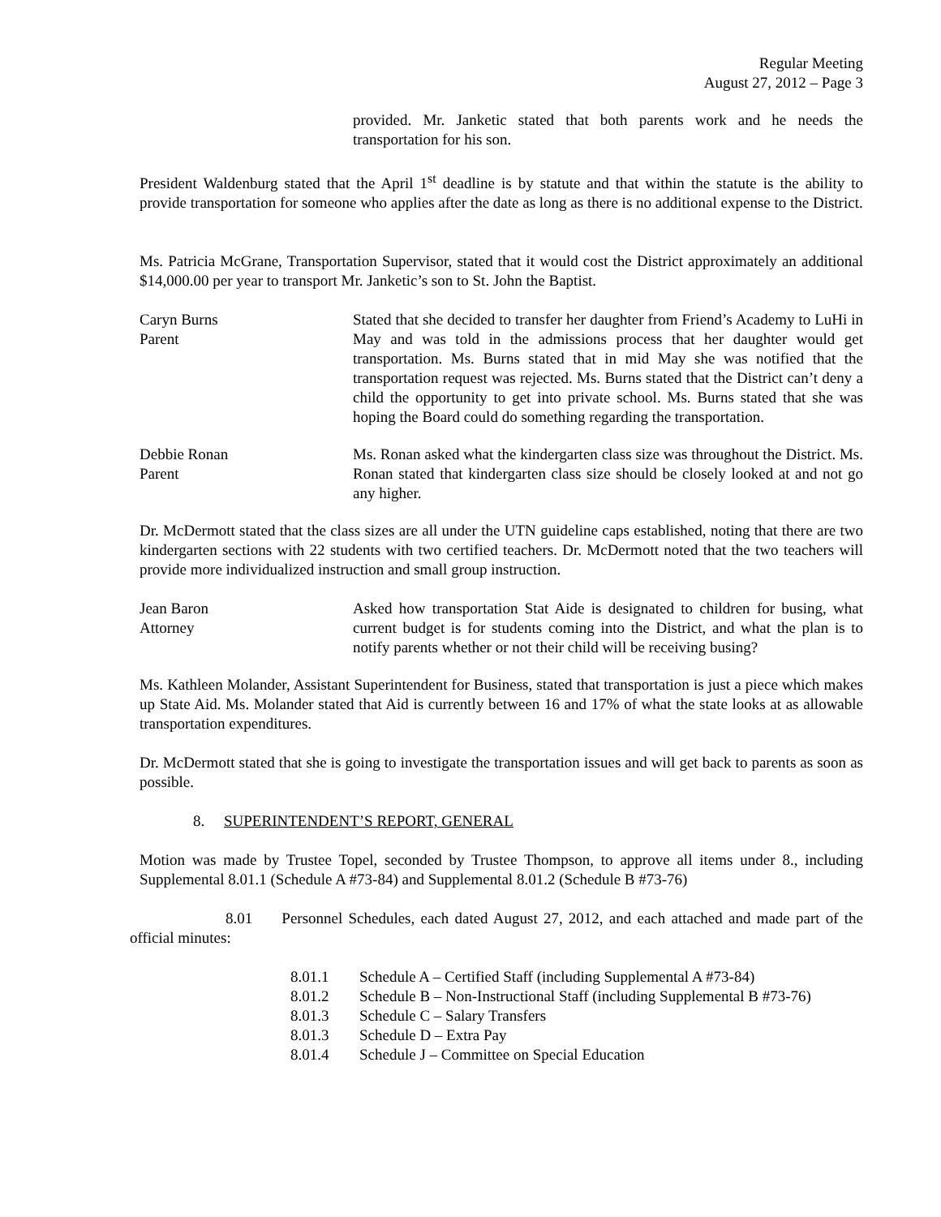Regular Meeting
August 27, 2012 – Page 3
provided. Mr. Janketic stated that both parents work and he needs the transportation for his son.
President Waldenburg stated that the April 1<sup>st</sup> deadline is by statute and that within the statute is the ability to provide transportation for someone who applies after the date as long as there is no additional expense to the District.
Ms. Patricia McGrane, Transportation Supervisor, stated that it would cost the District approximately an additional $14,000.00 per year to transport Mr. Janketic’s son to St. John the Baptist.
Caryn Burns
Parent
Stated that she decided to transfer her daughter from Friend’s Academy to LuHi in May and was told in the admissions process that her daughter would get transportation. Ms. Burns stated that in mid May she was notified that the transportation request was rejected. Ms. Burns stated that the District can’t deny a child the opportunity to get into private school. Ms. Burns stated that she was hoping the Board could do something regarding the transportation.
Debbie Ronan
Parent
Ms. Ronan asked what the kindergarten class size was throughout the District. Ms. Ronan stated that kindergarten class size should be closely looked at and not go any higher.
Dr. McDermott stated that the class sizes are all under the UTN guideline caps established, noting that there are two kindergarten sections with 22 students with two certified teachers. Dr. McDermott noted that the two teachers will provide more individualized instruction and small group instruction.
Jean Baron
Attorney
Asked how transportation Stat Aide is designated to children for busing, what current budget is for students coming into the District, and what the plan is to notify parents whether or not their child will be receiving busing?
Ms. Kathleen Molander, Assistant Superintendent for Business, stated that transportation is just a piece which makes up State Aid. Ms. Molander stated that Aid is currently between 16 and 17% of what the state looks at as allowable transportation expenditures.
Dr. McDermott stated that she is going to investigate the transportation issues and will get back to parents as soon as possible.
8. SUPERINTENDENT’S REPORT, GENERAL
Motion was made by Trustee Topel, seconded by Trustee Thompson, to approve all items under 8., including Supplemental 8.01.1 (Schedule A #73-84) and Supplemental 8.01.2 (Schedule B #73-76)
8.01 Personnel Schedules, each dated August 27, 2012, and each attached and made part of the official minutes:
8.01.1 Schedule A – Certified Staff (including Supplemental A #73-84)
8.01.2 Schedule B – Non-Instructional Staff (including Supplemental B #73-76)
8.01.3 Schedule C – Salary Transfers
8.01.3 Schedule D – Extra Pay
8.01.4 Schedule J – Committee on Special Education